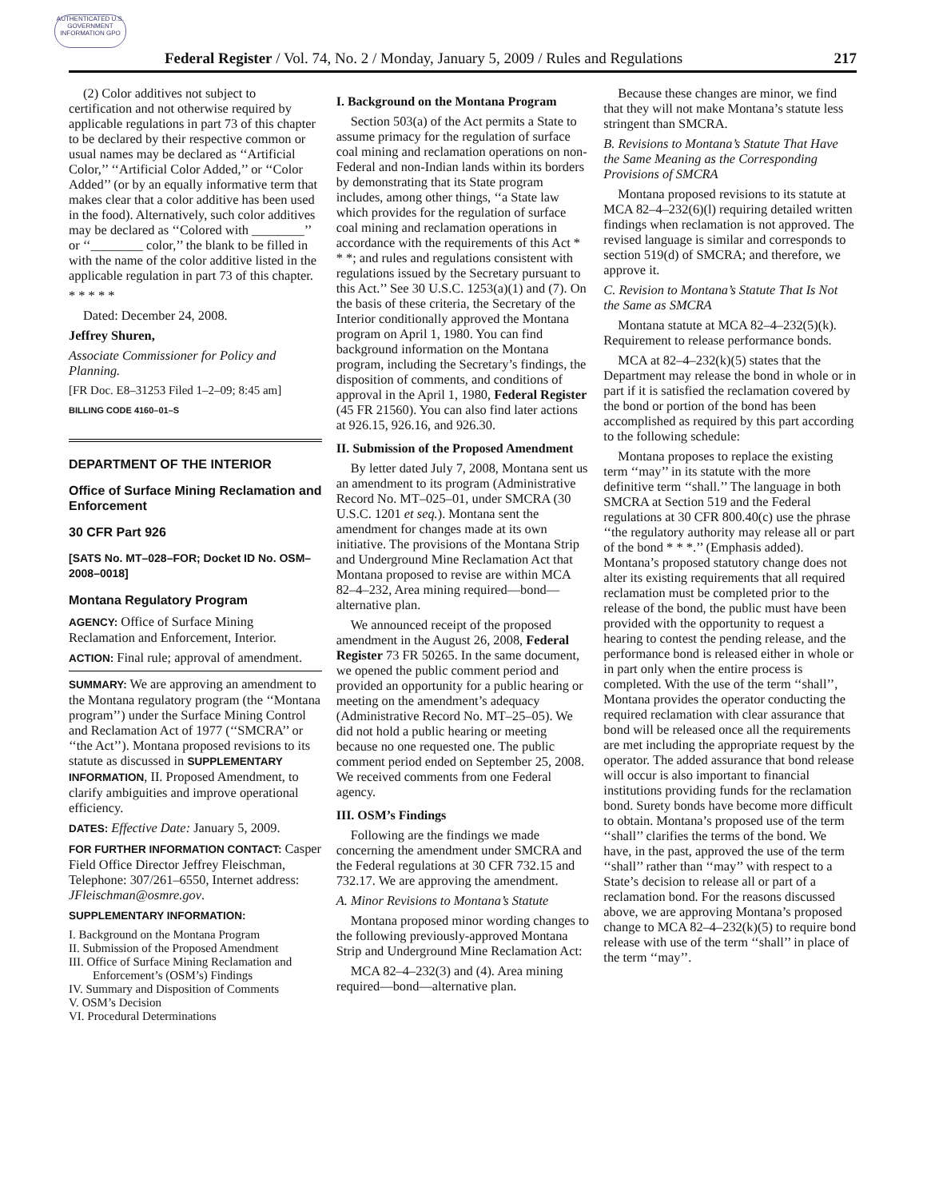AUTHENTICATED U.S. GOVERNMENT INFORMATION GPO
Federal Register / Vol. 74, No. 2 / Monday, January 5, 2009 / Rules and Regulations 217
(2) Color additives not subject to certification and not otherwise required by applicable regulations in part 73 of this chapter to be declared by their respective common or usual names may be declared as ‘‘Artificial Color,’’ ‘‘Artificial Color Added,’’ or ‘‘Color Added’’ (or by an equally informative term that makes clear that a color additive has been used in the food). Alternatively, such color additives may be declared as ‘‘Colored with ________’’ or ‘‘________ color,’’ the blank to be filled in with the name of the color additive listed in the applicable regulation in part 73 of this chapter.
* * * * *
Dated: December 24, 2008.
Jeffrey Shuren,
Associate Commissioner for Policy and Planning.
[FR Doc. E8–31253 Filed 1–2–09; 8:45 am]
BILLING CODE 4160–01–S
DEPARTMENT OF THE INTERIOR
Office of Surface Mining Reclamation and Enforcement
30 CFR Part 926
[SATS No. MT–028–FOR; Docket ID No. OSM–2008–0018]
Montana Regulatory Program
AGENCY: Office of Surface Mining Reclamation and Enforcement, Interior.
ACTION: Final rule; approval of amendment.
SUMMARY: We are approving an amendment to the Montana regulatory program (the ‘‘Montana program’’) under the Surface Mining Control and Reclamation Act of 1977 (‘‘SMCRA’’ or ‘‘the Act’’). Montana proposed revisions to its statute as discussed in SUPPLEMENTARY INFORMATION, II. Proposed Amendment, to clarify ambiguities and improve operational efficiency.
DATES: Effective Date: January 5, 2009.
FOR FURTHER INFORMATION CONTACT: Casper Field Office Director Jeffrey Fleischman, Telephone: 307/261–6550, Internet address: JFleischman@osmre.gov.
SUPPLEMENTARY INFORMATION:
I. Background on the Montana Program
II. Submission of the Proposed Amendment
III. Office of Surface Mining Reclamation and Enforcement’s (OSM’s) Findings
IV. Summary and Disposition of Comments
V. OSM’s Decision
VI. Procedural Determinations
I. Background on the Montana Program
Section 503(a) of the Act permits a State to assume primacy for the regulation of surface coal mining and reclamation operations on non-Federal and non-Indian lands within its borders by demonstrating that its State program includes, among other things, ‘‘a State law which provides for the regulation of surface coal mining and reclamation operations in accordance with the requirements of this Act * * *; and rules and regulations consistent with regulations issued by the Secretary pursuant to this Act.’’ See 30 U.S.C. 1253(a)(1) and (7). On the basis of these criteria, the Secretary of the Interior conditionally approved the Montana program on April 1, 1980. You can find background information on the Montana program, including the Secretary’s findings, the disposition of comments, and conditions of approval in the April 1, 1980, Federal Register (45 FR 21560). You can also find later actions at 926.15, 926.16, and 926.30.
II. Submission of the Proposed Amendment
By letter dated July 7, 2008, Montana sent us an amendment to its program (Administrative Record No. MT–025–01, under SMCRA (30 U.S.C. 1201 et seq.). Montana sent the amendment for changes made at its own initiative. The provisions of the Montana Strip and Underground Mine Reclamation Act that Montana proposed to revise are within MCA 82–4–232, Area mining required—bond—alternative plan.
We announced receipt of the proposed amendment in the August 26, 2008, Federal Register 73 FR 50265. In the same document, we opened the public comment period and provided an opportunity for a public hearing or meeting on the amendment’s adequacy (Administrative Record No. MT–25–05). We did not hold a public hearing or meeting because no one requested one. The public comment period ended on September 25, 2008. We received comments from one Federal agency.
III. OSM’s Findings
Following are the findings we made concerning the amendment under SMCRA and the Federal regulations at 30 CFR 732.15 and 732.17. We are approving the amendment.
A. Minor Revisions to Montana’s Statute
Montana proposed minor wording changes to the following previously-approved Montana Strip and Underground Mine Reclamation Act:
MCA 82–4–232(3) and (4). Area mining required—bond—alternative plan.
Because these changes are minor, we find that they will not make Montana’s statute less stringent than SMCRA.
B. Revisions to Montana’s Statute That Have the Same Meaning as the Corresponding Provisions of SMCRA
Montana proposed revisions to its statute at MCA 82–4–232(6)(l) requiring detailed written findings when reclamation is not approved. The revised language is similar and corresponds to section 519(d) of SMCRA; and therefore, we approve it.
C. Revision to Montana’s Statute That Is Not the Same as SMCRA
Montana statute at MCA 82–4–232(5)(k). Requirement to release performance bonds.
MCA at 82–4–232(k)(5) states that the Department may release the bond in whole or in part if it is satisfied the reclamation covered by the bond or portion of the bond has been accomplished as required by this part according to the following schedule:
Montana proposes to replace the existing term ‘‘may’’ in its statute with the more definitive term ‘‘shall.’’ The language in both SMCRA at Section 519 and the Federal regulations at 30 CFR 800.40(c) use the phrase ‘‘the regulatory authority may release all or part of the bond * * *.’’ (Emphasis added). Montana’s proposed statutory change does not alter its existing requirements that all required reclamation must be completed prior to the release of the bond, the public must have been provided with the opportunity to request a hearing to contest the pending release, and the performance bond is released either in whole or in part only when the entire process is completed. With the use of the term ‘‘shall’’, Montana provides the operator conducting the required reclamation with clear assurance that bond will be released once all the requirements are met including the appropriate request by the operator. The added assurance that bond release will occur is also important to financial institutions providing funds for the reclamation bond. Surety bonds have become more difficult to obtain. Montana’s proposed use of the term ‘‘shall’’ clarifies the terms of the bond. We have, in the past, approved the use of the term ‘‘shall’’ rather than ‘‘may’’ with respect to a State’s decision to release all or part of a reclamation bond. For the reasons discussed above, we are approving Montana’s proposed change to MCA 82–4–232(k)(5) to require bond release with use of the term ‘‘shall’’ in place of the term ‘‘may’’.